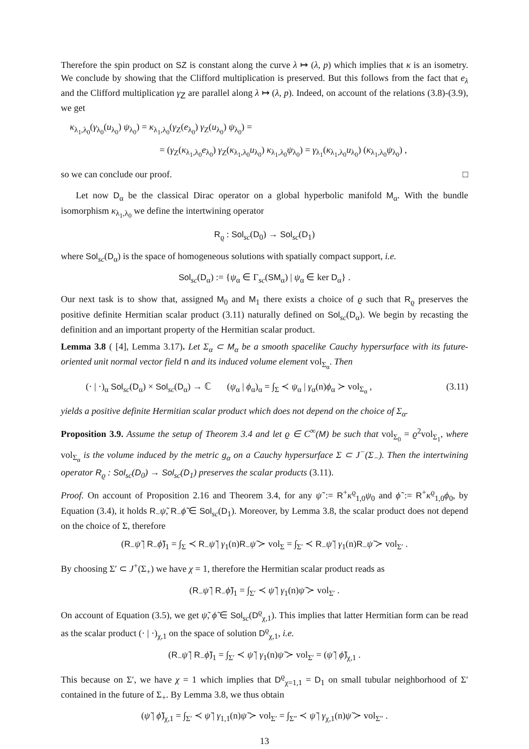Therefore the spin product on SZ is constant along the curve λ ↦ (λ, p) which implies that κ is an isometry. We conclude by showing that the Clifford multiplication is preserved. But this follows from the fact that e<sub>λ</sub> and the Clifford multiplication γ<sub>Z</sub> are parallel along λ ↦ (λ, p). Indeed, on account of the relations (3.8)-(3.9), we get
κ<sub>λ<sub>1</sub>,λ<sub>0</sub></sub>(γ<sub>λ<sub>0</sub></sub>(u<sub>λ<sub>0</sub></sub>) ψ<sub>λ<sub>0</sub></sub>) = κ<sub>λ<sub>1</sub>,λ<sub>0</sub></sub>(γ<sub>Z</sub>(e<sub>λ<sub>0</sub></sub>) γ<sub>Z</sub>(u<sub>λ<sub>0</sub></sub>) ψ<sub>λ<sub>0</sub></sub>) =
= (γ<sub>Z</sub>(κ<sub>λ<sub>1</sub>,λ<sub>0</sub></sub>e<sub>λ<sub>0</sub></sub>) γ<sub>Z</sub>(κ<sub>λ<sub>1</sub>,λ<sub>0</sub></sub>u<sub>λ<sub>0</sub></sub>) κ<sub>λ<sub>1</sub>,λ<sub>0</sub></sub>ψ<sub>λ<sub>0</sub></sub>) = γ<sub>λ<sub>1</sub></sub>(κ<sub>λ<sub>1</sub>,λ<sub>0</sub></sub>u<sub>λ<sub>0</sub></sub>) (κ<sub>λ<sub>1</sub>,λ<sub>0</sub></sub>ψ<sub>λ<sub>0</sub></sub>) ,
so we can conclude our proof. □
Let now D<sub>α</sub> be the classical Dirac operator on a global hyperbolic manifold M<sub>α</sub>. With the bundle isomorphism κ<sub>λ<sub>1</sub>,λ<sub>0</sub></sub> we define the intertwining operator
R<sub>ϱ</sub> : Sol<sub>sc</sub>(D<sub>0</sub>) → Sol<sub>sc</sub>(D<sub>1</sub>)
where Sol<sub>sc</sub>(D<sub>α</sub>) is the space of homogeneous solutions with spatially compact support, i.e.
Sol<sub>sc</sub>(D<sub>α</sub>) := {ψ<sub>α</sub> ∈ Γ<sub>sc</sub>(SM<sub>α</sub>) | ψ<sub>α</sub> ∈ ker D<sub>α</sub>} .
Our next task is to show that, assigned M<sub>0</sub> and M<sub>1</sub> there exists a choice of ϱ such that R<sub>ϱ</sub> preserves the positive definite Hermitian scalar product (3.11) naturally defined on Sol<sub>sc</sub>(D<sub>α</sub>). We begin by recasting the definition and an important property of the Hermitian scalar product.
Lemma 3.8 ( [4], Lemma 3.17). Let Σ<sub>α</sub> ⊂ M<sub>α</sub> be a smooth spacelike Cauchy hypersurface with its future-oriented unit normal vector field n and its induced volume element vol<sub>Σ<sub>α</sub></sub>. Then
(· | ·)<sub>α</sub> Sol<sub>sc</sub>(D<sub>α</sub>) × Sol<sub>sc</sub>(D<sub>α</sub>) → ℂ (ψ<sub>α</sub> | ϕ<sub>α</sub>)<sub>α</sub> = ∫<sub>Σ</sub> ≺ ψ<sub>α</sub> | γ<sub>α</sub>(n)ϕ<sub>α</sub> ≻ vol<sub>Σ<sub>α</sub></sub> , (3.11)
yields a positive definite Hermitian scalar product which does not depend on the choice of Σ<sub>α</sub>.
Proposition 3.9. Assume the setup of Theorem 3.4 and let ϱ ∈ C<sup>∞</sup>(M) be such that vol<sub>Σ<sub>0</sub></sub> = ϱ<sup>2</sup>vol<sub>Σ<sub>1</sub></sub>, where vol<sub>Σ<sub>α</sub></sub> is the volume induced by the metric g<sub>α</sub> on a Cauchy hypersurface Σ ⊂ J<sup>−</sup>(Σ<sub>−</sub>). Then the intertwining operator R<sub>ϱ</sub> : Sol<sub>sc</sub>(D<sub>0</sub>) → Sol<sub>sc</sub>(D<sub>1</sub>) preserves the scalar products (3.11).
Proof. On account of Proposition 2.16 and Theorem 3.4, for any ψ̃ := R<sup>+</sup>κ<sup>ϱ</sup><sub>1,0</sub>ψ<sub>0</sub> and ϕ̃ := R<sup>+</sup>κ<sup>ϱ</sup><sub>1,0</sub>ϕ<sub>0</sub>, by Equation (3.4), it holds R<sub>−</sub>ψ̃, R<sub>−</sub>ϕ̃ ∈ Sol<sub>sc</sub>(D<sub>1</sub>). Moreover, by Lemma 3.8, the scalar product does not depend on the choice of Σ, therefore
(R<sub>−</sub>ψ̃ | R<sub>−</sub>ϕ̃)<sub>1</sub> = ∫<sub>Σ</sub> ≺ R<sub>−</sub>ψ̃ | γ<sub>1</sub>(n)R<sub>−</sub>ψ̃ ≻ vol<sub>Σ</sub> = ∫<sub>Σ′</sub> ≺ R<sub>−</sub>ψ̃ | γ<sub>1</sub>(n)R<sub>−</sub>ψ̃ ≻ vol<sub>Σ′</sub> .
By choosing Σ′ ⊂ J<sup>+</sup>(Σ<sub>+</sub>) we have χ = 1, therefore the Hermitian scalar product reads as
(R<sub>−</sub>ψ̃ | R<sub>−</sub>ϕ̃)<sub>1</sub> = ∫<sub>Σ′</sub> ≺ ψ̃ | γ<sub>1</sub>(n)ψ̃ ≻ vol<sub>Σ′</sub> .
On account of Equation (3.5), we get ψ̃, ϕ̃ ∈ Sol<sub>sc</sub>(D<sup>ϱ</sup><sub>χ,1</sub>). This implies that latter Hermitian form can be read as the scalar product (· | ·)<sub>χ,1</sub> on the space of solution D<sup>ϱ</sup><sub>χ,1</sub>, i.e.
(R<sub>−</sub>ψ̃ | R<sub>−</sub>ϕ̃)<sub>1</sub> = ∫<sub>Σ′</sub> ≺ ψ̃ | γ<sub>1</sub>(n)ψ̃ ≻ vol<sub>Σ′</sub> = (ψ̃ | ϕ̃)<sub>χ,1</sub> .
This because on Σ′, we have χ = 1 which implies that D<sup>ϱ</sup><sub>χ=1,1</sub> = D<sub>1</sub> on small tubular neighborhood of Σ′ contained in the future of Σ<sub>+</sub>. By Lemma 3.8, we thus obtain
(ψ̃ | ϕ̃)<sub>χ,1</sub> = ∫<sub>Σ′</sub> ≺ ψ̃ | γ<sub>1,1</sub>(n)ψ̃ ≻ vol<sub>Σ′</sub> = ∫<sub>Σ″</sub> ≺ ψ̃ | γ<sub>χ,1</sub>(n)ψ̃ ≻ vol<sub>Σ″</sub> .
13